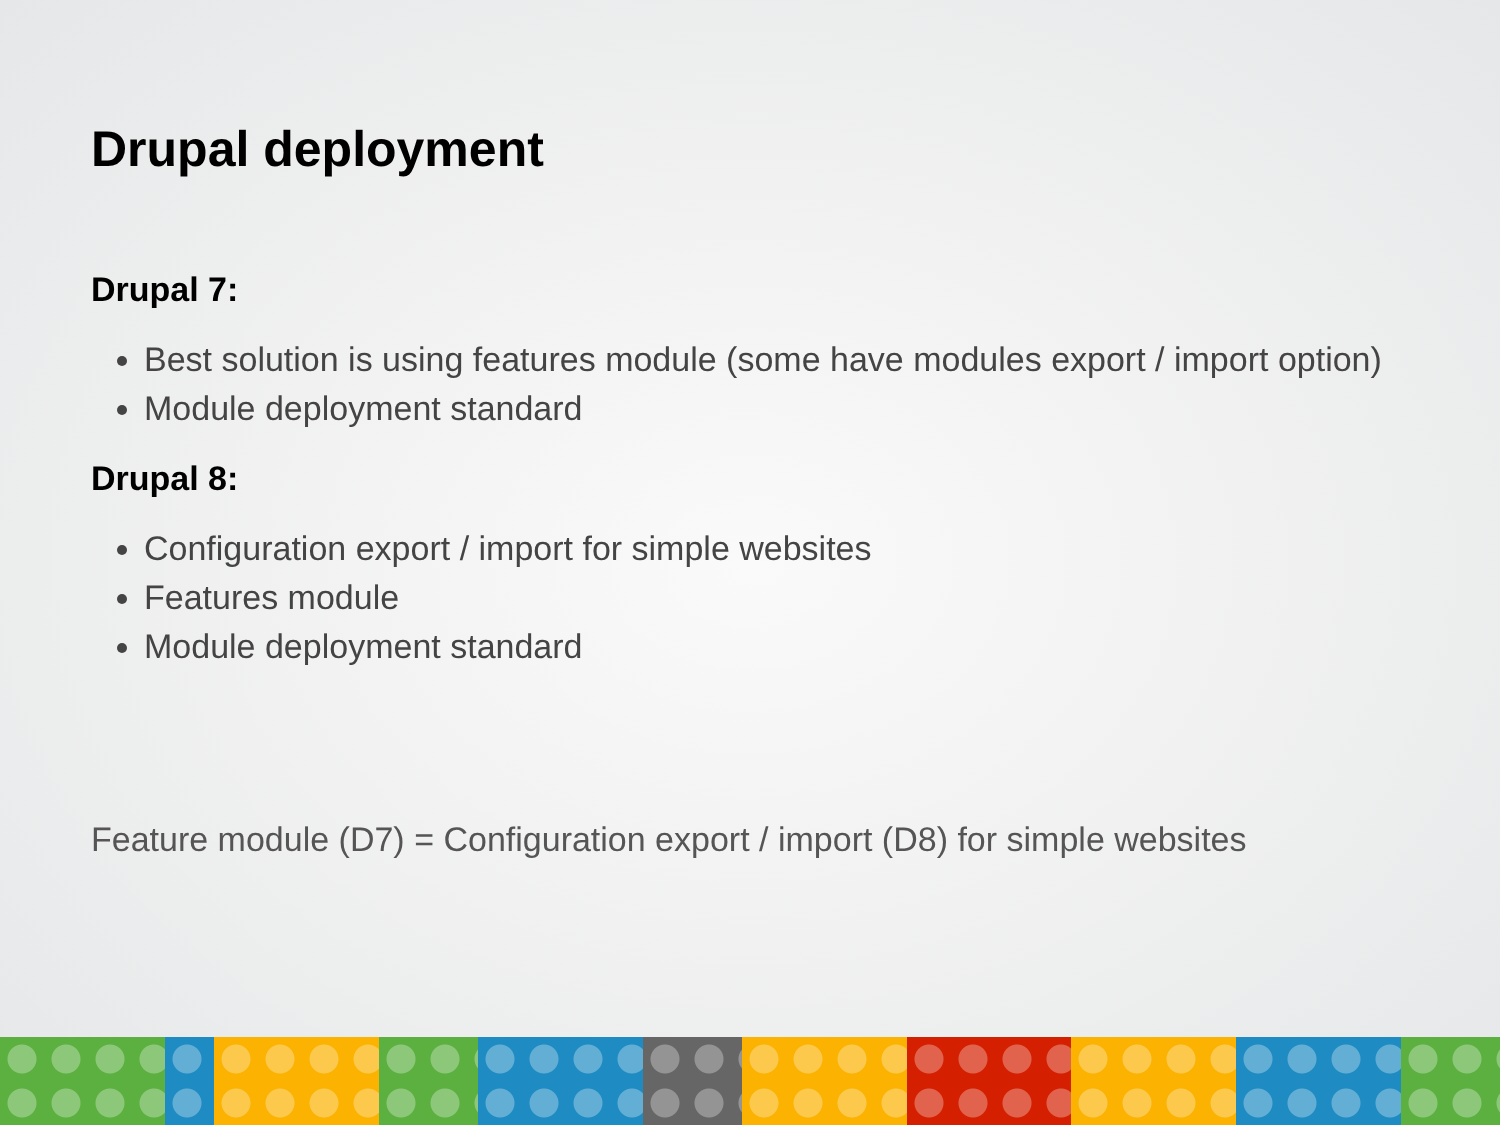Drupal deployment
Drupal 7:
Best solution is using features module (some have modules export / import option)
Module deployment standard
Drupal 8:
Configuration export / import for simple websites
Features module
Module deployment standard
Feature module (D7) = Configuration export / import (D8) for simple websites